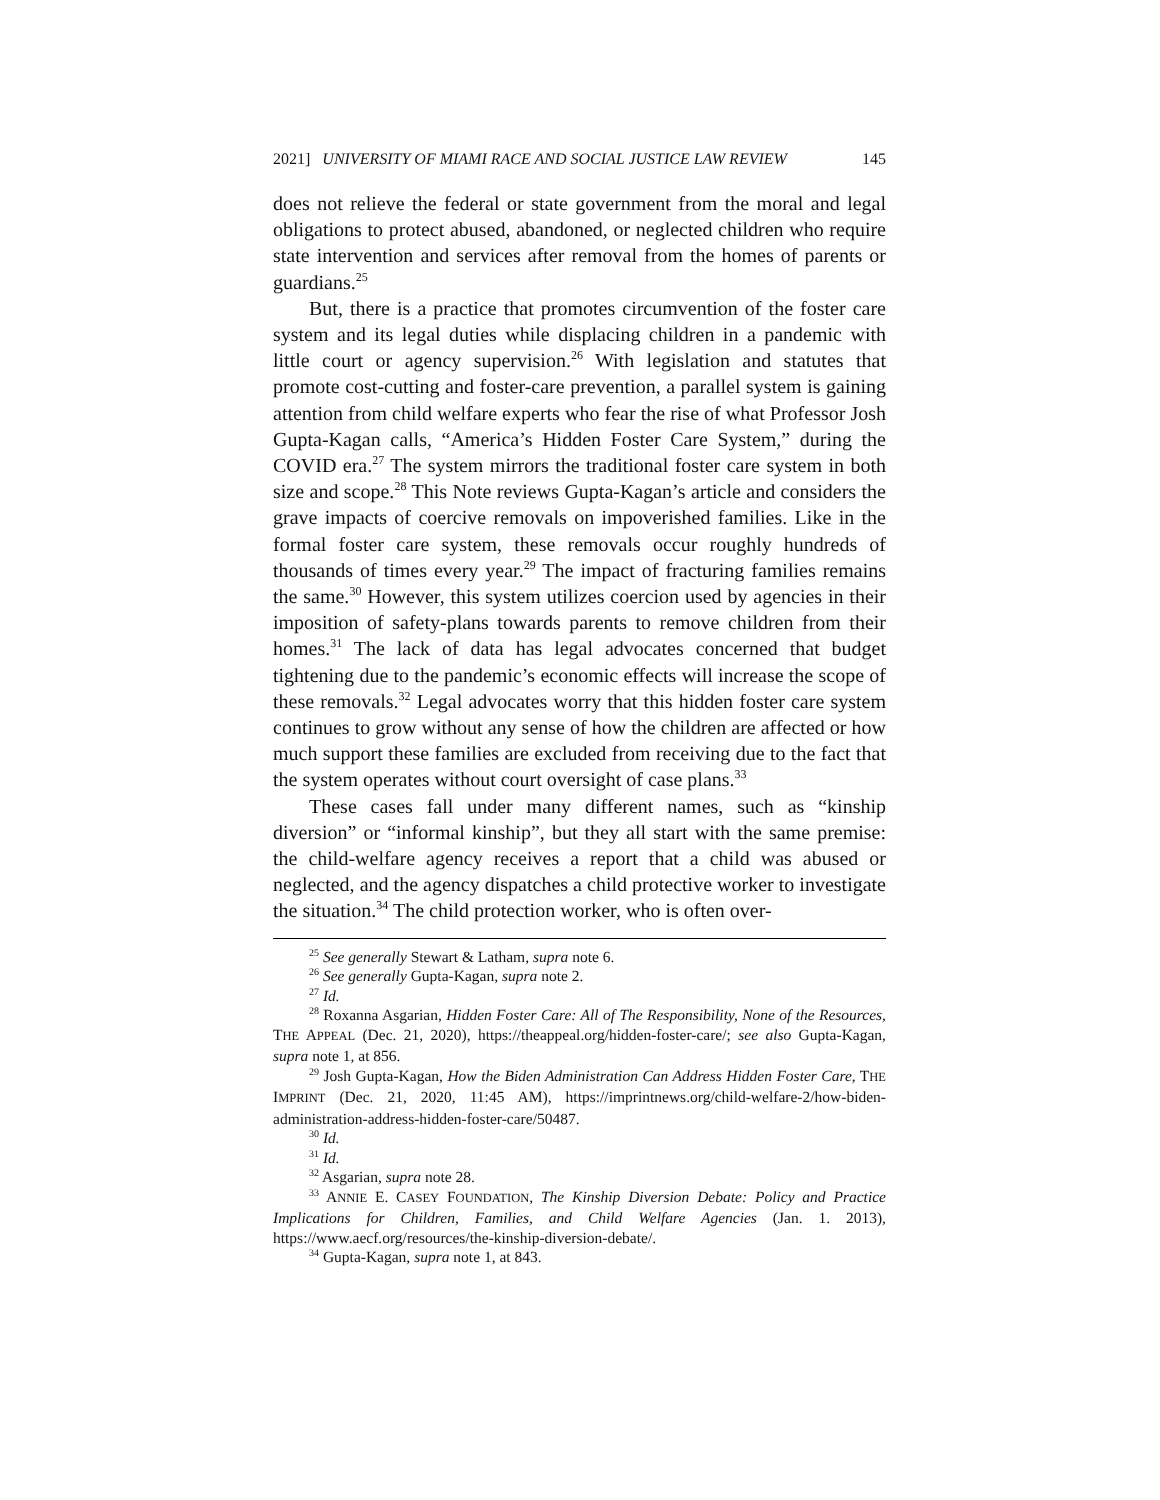2021] UNIVERSITY OF MIAMI RACE AND SOCIAL JUSTICE LAW REVIEW 145
does not relieve the federal or state government from the moral and legal obligations to protect abused, abandoned, or neglected children who require state intervention and services after removal from the homes of parents or guardians.<sup>25</sup>
But, there is a practice that promotes circumvention of the foster care system and its legal duties while displacing children in a pandemic with little court or agency supervision.<sup>26</sup> With legislation and statutes that promote cost-cutting and foster-care prevention, a parallel system is gaining attention from child welfare experts who fear the rise of what Professor Josh Gupta-Kagan calls, “America’s Hidden Foster Care System,” during the COVID era.<sup>27</sup> The system mirrors the traditional foster care system in both size and scope.<sup>28</sup> This Note reviews Gupta-Kagan’s article and considers the grave impacts of coercive removals on impoverished families. Like in the formal foster care system, these removals occur roughly hundreds of thousands of times every year.<sup>29</sup> The impact of fracturing families remains the same.<sup>30</sup> However, this system utilizes coercion used by agencies in their imposition of safety-plans towards parents to remove children from their homes.<sup>31</sup> The lack of data has legal advocates concerned that budget tightening due to the pandemic’s economic effects will increase the scope of these removals.<sup>32</sup> Legal advocates worry that this hidden foster care system continues to grow without any sense of how the children are affected or how much support these families are excluded from receiving due to the fact that the system operates without court oversight of case plans.<sup>33</sup>
These cases fall under many different names, such as “kinship diversion” or “informal kinship”, but they all start with the same premise: the child-welfare agency receives a report that a child was abused or neglected, and the agency dispatches a child protective worker to investigate the situation.<sup>34</sup> The child protection worker, who is often over-
<sup>25</sup> See generally Stewart & Latham, supra note 6.
<sup>26</sup> See generally Gupta-Kagan, supra note 2.
<sup>27</sup> Id.
<sup>28</sup> Roxanna Asgarian, Hidden Foster Care: All of The Responsibility, None of the Resources, THE APPEAL (Dec. 21, 2020), https://theappeal.org/hidden-foster-care/; see also Gupta-Kagan, supra note 1, at 856.
<sup>29</sup> Josh Gupta-Kagan, How the Biden Administration Can Address Hidden Foster Care, THE IMPRINT (Dec. 21, 2020, 11:45 AM), https://imprintnews.org/child-welfare-2/how-biden-administration-address-hidden-foster-care/50487.
<sup>30</sup> Id.
<sup>31</sup> Id.
<sup>32</sup> Asgarian, supra note 28.
<sup>33</sup> ANNIE E. CASEY FOUNDATION, The Kinship Diversion Debate: Policy and Practice Implications for Children, Families, and Child Welfare Agencies (Jan. 1. 2013), https://www.aecf.org/resources/the-kinship-diversion-debate/.
<sup>34</sup> Gupta-Kagan, supra note 1, at 843.